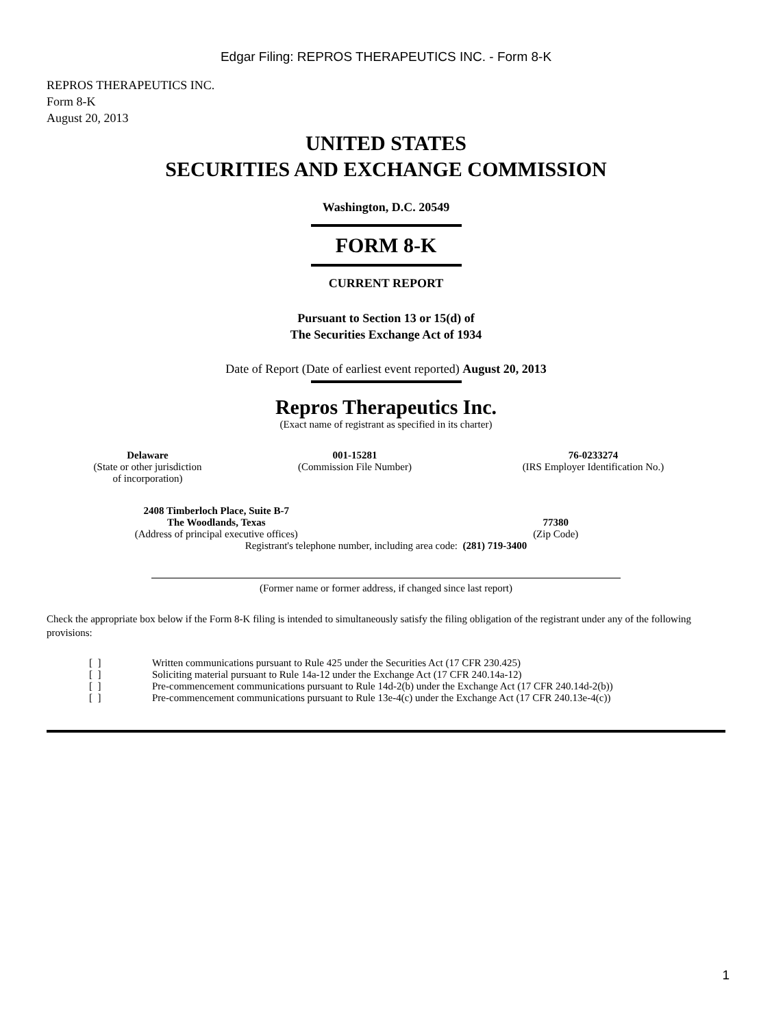Edgar Filing: REPROS THERAPEUTICS INC. - Form 8-K
REPROS THERAPEUTICS INC.
Form 8-K
August 20, 2013
UNITED STATES
SECURITIES AND EXCHANGE COMMISSION
Washington, D.C. 20549
FORM 8-K
CURRENT REPORT
Pursuant to Section 13 or 15(d) of
The Securities Exchange Act of 1934
Date of Report (Date of earliest event reported) August 20, 2013
Repros Therapeutics Inc.
(Exact name of registrant as specified in its charter)
| Delaware (State or other jurisdiction of incorporation) | 001-15281 (Commission File Number) | 76-0233274 (IRS Employer Identification No.) |
| 2408 Timberloch Place, Suite B-7 The Woodlands, Texas (Address of principal executive offices) | 77380 (Zip Code) |
Registrant's telephone number, including area code: (281) 719-3400
(Former name or former address, if changed since last report)
Check the appropriate box below if the Form 8-K filing is intended to simultaneously satisfy the filing obligation of the registrant under any of the following provisions:
| [ ] | Written communications pursuant to Rule 425 under the Securities Act (17 CFR 230.425) |
| [ ] | Soliciting material pursuant to Rule 14a-12 under the Exchange Act (17 CFR 240.14a-12) |
| [ ] | Pre-commencement communications pursuant to Rule 14d-2(b) under the Exchange Act (17 CFR 240.14d-2(b)) |
| [ ] | Pre-commencement communications pursuant to Rule 13e-4(c) under the Exchange Act (17 CFR 240.13e-4(c)) |
1